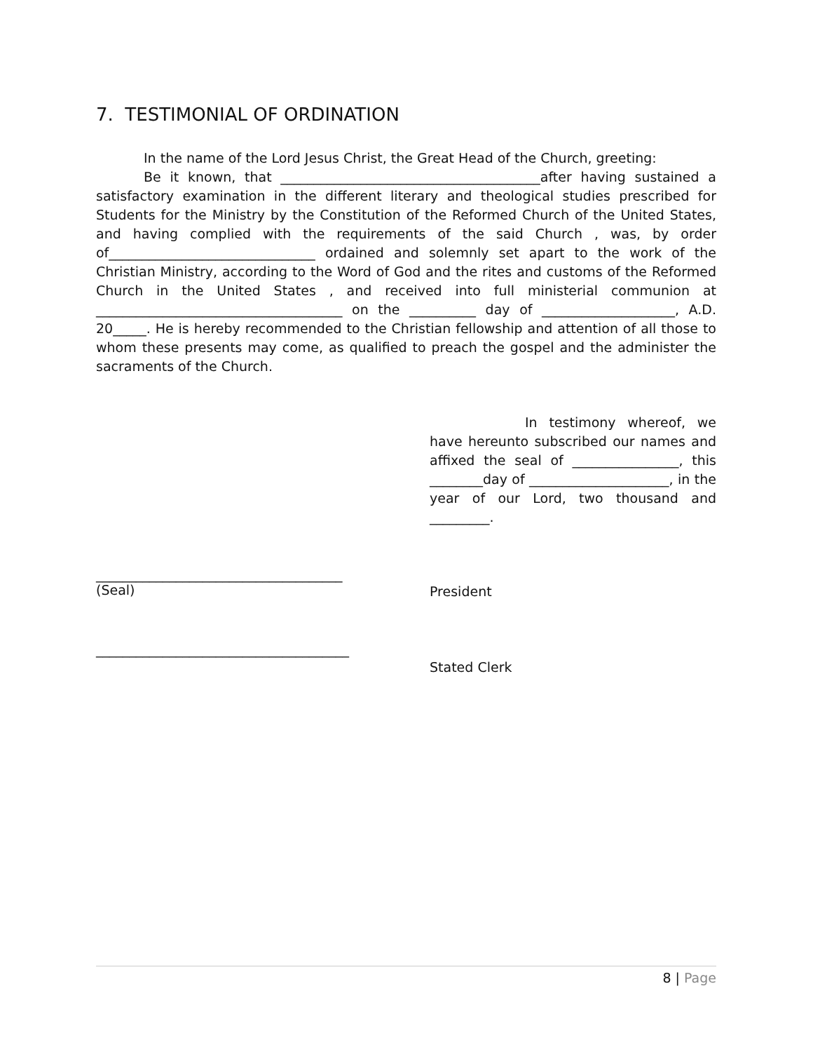7. TESTIMONIAL OF ORDINATION
In the name of the Lord Jesus Christ, the Great Head of the Church, greeting:
Be it known, that _______________________________________after having sustained a satisfactory examination in the different literary and theological studies prescribed for Students for the Ministry by the Constitution of the Reformed Church of the United States, and having complied with the requirements of the said Church , was, by order of_______________________________ ordained and solemnly set apart to the work of the Christian Ministry, according to the Word of God and the rites and customs of the Reformed Church in the United States , and received into full ministerial communion at _____________________________________ on the __________ day of ____________________, A.D. 20_____. He is hereby recommended to the Christian fellowship and attention of all those to whom these presents may come, as qualified to preach the gospel and the administer the sacraments of the Church.
In testimony whereof, we have hereunto subscribed our names and affixed the seal of ________________, this ________day of _____________________, in the year of our Lord, two thousand and _________.
_____________________________________
(Seal)
President
______________________________________
Stated Clerk
8 | Page